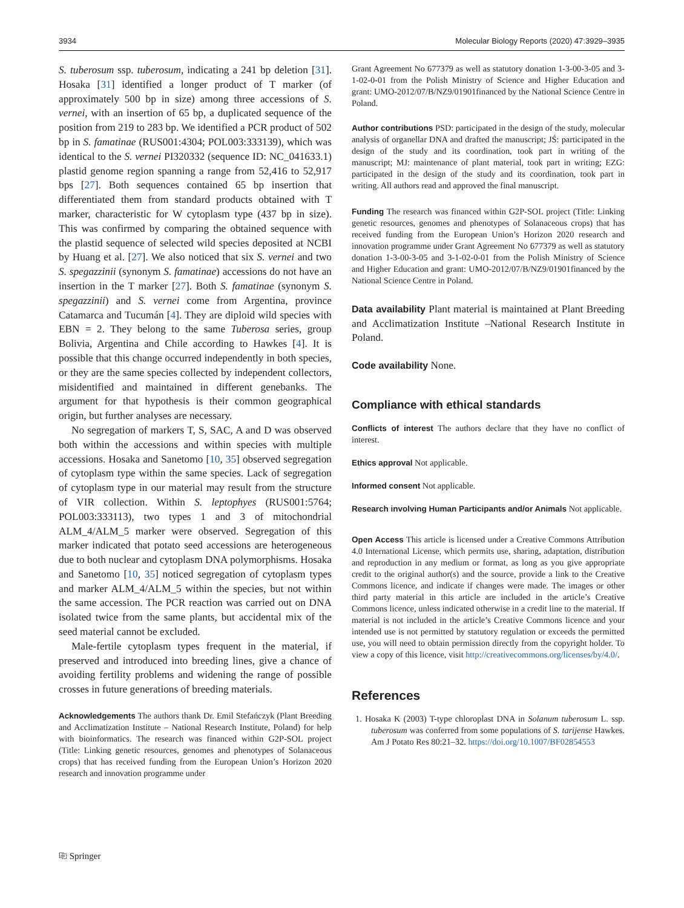3934 Molecular Biology Reports (2020) 47:3929–3935
S. tuberosum ssp. tuberosum, indicating a 241 bp deletion [31]. Hosaka [31] identified a longer product of T marker (of approximately 500 bp in size) among three accessions of S. vernei, with an insertion of 65 bp, a duplicated sequence of the position from 219 to 283 bp. We identified a PCR product of 502 bp in S. famatinae (RUS001:4304; POL003:333139), which was identical to the S. vernei PI320332 (sequence ID: NC_041633.1) plastid genome region spanning a range from 52,416 to 52,917 bps [27]. Both sequences contained 65 bp insertion that differentiated them from standard products obtained with T marker, characteristic for W cytoplasm type (437 bp in size). This was confirmed by comparing the obtained sequence with the plastid sequence of selected wild species deposited at NCBI by Huang et al. [27]. We also noticed that six S. vernei and two S. spegazzinii (synonym S. famatinae) accessions do not have an insertion in the T marker [27]. Both S. famatinae (synonym S. spegazzinii) and S. vernei come from Argentina, province Catamarca and Tucumán [4]. They are diploid wild species with EBN = 2. They belong to the same Tuberosa series, group Bolivia, Argentina and Chile according to Hawkes [4]. It is possible that this change occurred independently in both species, or they are the same species collected by independent collectors, misidentified and maintained in different genebanks. The argument for that hypothesis is their common geographical origin, but further analyses are necessary.
No segregation of markers T, S, SAC, A and D was observed both within the accessions and within species with multiple accessions. Hosaka and Sanetomo [10, 35] observed segregation of cytoplasm type within the same species. Lack of segregation of cytoplasm type in our material may result from the structure of VIR collection. Within S. leptophyes (RUS001:5764; POL003:333113), two types 1 and 3 of mitochondrial ALM_4/ALM_5 marker were observed. Segregation of this marker indicated that potato seed accessions are heterogeneous due to both nuclear and cytoplasm DNA polymorphisms. Hosaka and Sanetomo [10, 35] noticed segregation of cytoplasm types and marker ALM_4/ALM_5 within the species, but not within the same accession. The PCR reaction was carried out on DNA isolated twice from the same plants, but accidental mix of the seed material cannot be excluded.
Male-fertile cytoplasm types frequent in the material, if preserved and introduced into breeding lines, give a chance of avoiding fertility problems and widening the range of possible crosses in future generations of breeding materials.
Acknowledgements The authors thank Dr. Emil Stefańczyk (Plant Breeding and Acclimatization Institute – National Research Institute, Poland) for help with bioinformatics. The research was financed within G2P-SOL project (Title: Linking genetic resources, genomes and phenotypes of Solanaceous crops) that has received funding from the European Union’s Horizon 2020 research and innovation programme under
Grant Agreement No 677379 as well as statutory donation 1-3-00-3-05 and 3-1-02-0-01 from the Polish Ministry of Science and Higher Education and grant: UMO-2012/07/B/NZ9/01901financed by the National Science Centre in Poland.
Author contributions PSD: participated in the design of the study, molecular analysis of organellar DNA and drafted the manuscript; JŚ: participated in the design of the study and its coordination, took part in writing of the manuscript; MJ: maintenance of plant material, took part in writing; EZG: participated in the design of the study and its coordination, took part in writing. All authors read and approved the final manuscript.
Funding The research was financed within G2P-SOL project (Title: Linking genetic resources, genomes and phenotypes of Solanaceous crops) that has received funding from the European Union’s Horizon 2020 research and innovation programme under Grant Agreement No 677379 as well as statutory donation 1-3-00-3-05 and 3-1-02-0-01 from the Polish Ministry of Science and Higher Education and grant: UMO-2012/07/B/NZ9/01901financed by the National Science Centre in Poland.
Data availability Plant material is maintained at Plant Breeding and Acclimatization Institute –National Research Institute in Poland.
Code availability None.
Compliance with ethical standards
Conflicts of interest The authors declare that they have no conflict of interest.
Ethics approval Not applicable.
Informed consent Not applicable.
Research involving Human Participants and/or Animals Not applicable.
Open Access This article is licensed under a Creative Commons Attribution 4.0 International License, which permits use, sharing, adaptation, distribution and reproduction in any medium or format, as long as you give appropriate credit to the original author(s) and the source, provide a link to the Creative Commons licence, and indicate if changes were made. The images or other third party material in this article are included in the article’s Creative Commons licence, unless indicated otherwise in a credit line to the material. If material is not included in the article’s Creative Commons licence and your intended use is not permitted by statutory regulation or exceeds the permitted use, you will need to obtain permission directly from the copyright holder. To view a copy of this licence, visit http://creativecommons.org/licenses/by/4.0/.
References
1. Hosaka K (2003) T-type chloroplast DNA in Solanum tuberosum L. ssp. tuberosum was conferred from some populations of S. tarijense Hawkes. Am J Potato Res 80:21–32. https://doi.org/10.1007/BF02854553
⎘ Springer